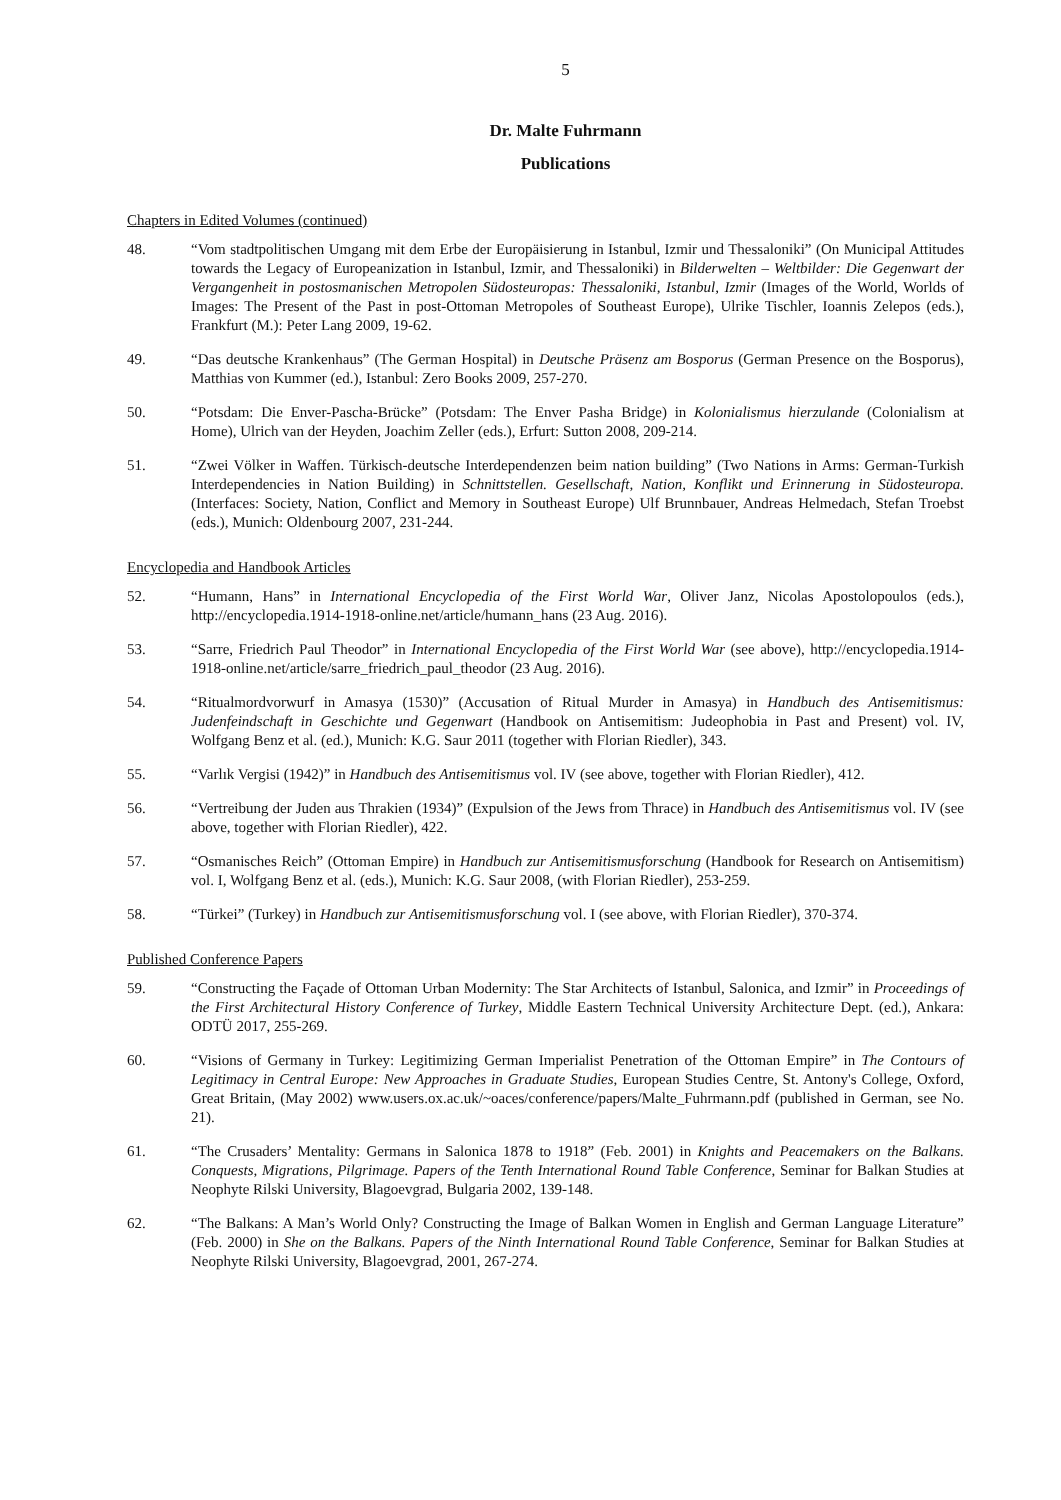5
Dr. Malte Fuhrmann
Publications
Chapters in Edited Volumes (continued)
48. “Vom stadtpolitischen Umgang mit dem Erbe der Europäisierung in Istanbul, Izmir und Thessaloniki” (On Municipal Attitudes towards the Legacy of Europeanization in Istanbul, Izmir, and Thessaloniki) in Bilderwelten – Weltbilder: Die Gegenwart der Vergangenheit in postosmanischen Metropolen Südosteuropas: Thessaloniki, Istanbul, Izmir (Images of the World, Worlds of Images: The Present of the Past in post-Ottoman Metropoles of Southeast Europe), Ulrike Tischler, Ioannis Zelepos (eds.), Frankfurt (M.): Peter Lang 2009, 19-62.
49. “Das deutsche Krankenhaus” (The German Hospital) in Deutsche Präsenz am Bosporus (German Presence on the Bosporus), Matthias von Kummer (ed.), Istanbul: Zero Books 2009, 257-270.
50. “Potsdam: Die Enver-Pascha-Brücke” (Potsdam: The Enver Pasha Bridge) in Kolonialismus hierzulande (Colonialism at Home), Ulrich van der Heyden, Joachim Zeller (eds.), Erfurt: Sutton 2008, 209-214.
51. “Zwei Völker in Waffen. Türkisch-deutsche Interdependenzen beim nation building” (Two Nations in Arms: German-Turkish Interdependencies in Nation Building) in Schnittstellen. Gesellschaft, Nation, Konflikt und Erinnerung in Südosteuropa. (Interfaces: Society, Nation, Conflict and Memory in Southeast Europe) Ulf Brunnbauer, Andreas Helmedach, Stefan Troebst (eds.), Munich: Oldenbourg 2007, 231-244.
Encyclopedia and Handbook Articles
52. “Humann, Hans” in International Encyclopedia of the First World War, Oliver Janz, Nicolas Apostolopoulos (eds.), http://encyclopedia.1914-1918-online.net/article/humann_hans (23 Aug. 2016).
53. “Sarre, Friedrich Paul Theodor” in International Encyclopedia of the First World War (see above), http://encyclopedia.1914-1918-online.net/article/sarre_friedrich_paul_theodor (23 Aug. 2016).
54. “Ritualmordvorwurf in Amasya (1530)” (Accusation of Ritual Murder in Amasya) in Handbuch des Antisemitismus: Judenfeindschaft in Geschichte und Gegenwart (Handbook on Antisemitism: Judeophobia in Past and Present) vol. IV, Wolfgang Benz et al. (ed.), Munich: K.G. Saur 2011 (together with Florian Riedler), 343.
55. “Varlık Vergisi (1942)” in Handbuch des Antisemitismus vol. IV (see above, together with Florian Riedler), 412.
56. “Vertreibung der Juden aus Thrakien (1934)” (Expulsion of the Jews from Thrace) in Handbuch des Antisemitismus vol. IV (see above, together with Florian Riedler), 422.
57. “Osmanisches Reich” (Ottoman Empire) in Handbuch zur Antisemitismusforschung (Handbook for Research on Antisemitism) vol. I, Wolfgang Benz et al. (eds.), Munich: K.G. Saur 2008, (with Florian Riedler), 253-259.
58. “Türkei” (Turkey) in Handbuch zur Antisemitismusforschung vol. I (see above, with Florian Riedler), 370-374.
Published Conference Papers
59. “Constructing the Façade of Ottoman Urban Modernity: The Star Architects of Istanbul, Salonica, and Izmir” in Proceedings of the First Architectural History Conference of Turkey, Middle Eastern Technical University Architecture Dept. (ed.), Ankara: ODTÜ 2017, 255-269.
60. “Visions of Germany in Turkey: Legitimizing German Imperialist Penetration of the Ottoman Empire” in The Contours of Legitimacy in Central Europe: New Approaches in Graduate Studies, European Studies Centre, St. Antony's College, Oxford, Great Britain, (May 2002) www.users.ox.ac.uk/~oaces/conference/papers/Malte_Fuhrmann.pdf (published in German, see No. 21).
61. “The Crusaders’ Mentality: Germans in Salonica 1878 to 1918” (Feb. 2001) in Knights and Peacemakers on the Balkans. Conquests, Migrations, Pilgrimage. Papers of the Tenth International Round Table Conference, Seminar for Balkan Studies at Neophyte Rilski University, Blagoevgrad, Bulgaria 2002, 139-148.
62. “The Balkans: A Man’s World Only? Constructing the Image of Balkan Women in English and German Language Literature” (Feb. 2000) in She on the Balkans. Papers of the Ninth International Round Table Conference, Seminar for Balkan Studies at Neophyte Rilski University, Blagoevgrad, 2001, 267-274.